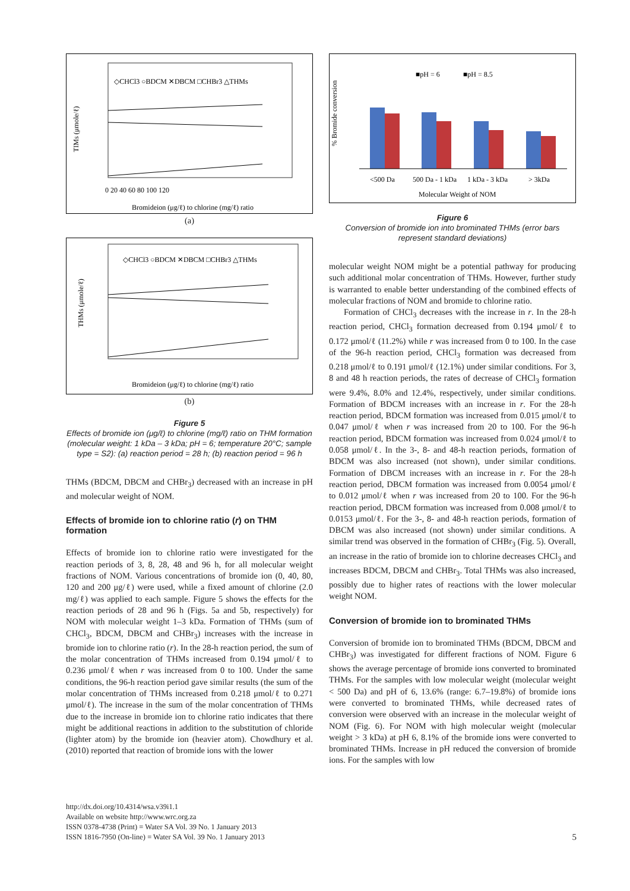◇CHCl3 ○BDCM ✕DBCM □CHBr3 △THMs
TIMs (μmole/ℓ)
Bromideion (μg/ℓ) to chlorine (mg/ℓ) ratio
0 20 40 60 80 100 120
(a)
◇CHCl3 ○BDCM ✕DBCM □CHBr3 △THMs
THMs (μmole/ℓ)
Bromideion (μg/ℓ) to chlorine (mg/ℓ) ratio
(b)
Figure 5
Effects of bromide ion (μg/ℓ) to chlorine (mg/ℓ) ratio on THM formation (molecular weight: 1 kDa – 3 kDa; pH = 6; temperature 20°C; sample type = S2): (a) reaction period = 28 h; (b) reaction period = 96 h
THMs (BDCM, DBCM and CHBr<sub>3</sub>) decreased with an increase in pH and molecular weight of NOM.
Effects of bromide ion to chlorine ratio (r) on THM formation
Effects of bromide ion to chlorine ratio were investigated for the reaction periods of 3, 8, 28, 48 and 96 h, for all molecular weight fractions of NOM. Various concentrations of bromide ion (0, 40, 80, 120 and 200 μg/ℓ) were used, while a fixed amount of chlorine (2.0 mg/ℓ) was applied to each sample. Figure 5 shows the effects for the reaction periods of 28 and 96 h (Figs. 5a and 5b, respectively) for NOM with molecular weight 1–3 kDa. Formation of THMs (sum of CHCl<sub>3</sub>, BDCM, DBCM and CHBr<sub>3</sub>) increases with the increase in bromide ion to chlorine ratio (r). In the 28-h reaction period, the sum of the molar concentration of THMs increased from 0.194 μmol/ℓ to 0.236 μmol/ℓ when r was increased from 0 to 100. Under the same conditions, the 96-h reaction period gave similar results (the sum of the molar concentration of THMs increased from 0.218 μmol/ℓ to 0.271 μmol/ℓ). The increase in the sum of the molar concentration of THMs due to the increase in bromide ion to chlorine ratio indicates that there might be additional reactions in addition to the substitution of chloride (lighter atom) by the bromide ion (heavier atom). Chowdhury et al. (2010) reported that reaction of bromide ions with the lower
■pH = 6
■pH = 8.5
% Bromide conversion
<500 Da
500 Da - 1 kDa
1 kDa - 3 kDa
> 3kDa
Molecular Weight of NOM
Figure 6
Conversion of bromide ion into brominated THMs (error bars represent standard deviations)
molecular weight NOM might be a potential pathway for producing such additional molar concentration of THMs. However, further study is warranted to enable better understanding of the combined effects of molecular fractions of NOM and bromide to chlorine ratio.
Formation of CHCl<sub>3</sub> decreases with the increase in r. In the 28-h reaction period, CHCl<sub>3</sub> formation decreased from 0.194 μmol/ℓ to 0.172 μmol/ℓ (11.2%) while r was increased from 0 to 100. In the case of the 96-h reaction period, CHCl<sub>3</sub> formation was decreased from 0.218 μmol/ℓ to 0.191 μmol/ℓ (12.1%) under similar conditions. For 3, 8 and 48 h reaction periods, the rates of decrease of CHCl<sub>3</sub> formation were 9.4%, 8.0% and 12.4%, respectively, under similar conditions. Formation of BDCM increases with an increase in r. For the 28-h reaction period, BDCM formation was increased from 0.015 μmol/ℓ to 0.047 μmol/ℓ when r was increased from 20 to 100. For the 96-h reaction period, BDCM formation was increased from 0.024 μmol/ℓ to 0.058 μmol/ℓ. In the 3-, 8- and 48-h reaction periods, formation of BDCM was also increased (not shown), under similar conditions. Formation of DBCM increases with an increase in r. For the 28-h reaction period, DBCM formation was increased from 0.0054 μmol/ℓ to 0.012 μmol/ℓ when r was increased from 20 to 100. For the 96-h reaction period, DBCM formation was increased from 0.008 μmol/ℓ to 0.0153 μmol/ℓ. For the 3-, 8- and 48-h reaction periods, formation of DBCM was also increased (not shown) under similar conditions. A similar trend was observed in the formation of CHBr<sub>3</sub> (Fig. 5). Overall, an increase in the ratio of bromide ion to chlorine decreases CHCl<sub>3</sub> and increases BDCM, DBCM and CHBr<sub>3</sub>. Total THMs was also increased, possibly due to higher rates of reactions with the lower molecular weight NOM.
Conversion of bromide ion to brominated THMs
Conversion of bromide ion to brominated THMs (BDCM, DBCM and CHBr<sub>3</sub>) was investigated for different fractions of NOM. Figure 6 shows the average percentage of bromide ions converted to brominated THMs. For the samples with low molecular weight (molecular weight < 500 Da) and pH of 6, 13.6% (range: 6.7–19.8%) of bromide ions were converted to brominated THMs, while decreased rates of conversion were observed with an increase in the molecular weight of NOM (Fig. 6). For NOM with high molecular weight (molecular weight > 3 kDa) at pH 6, 8.1% of the bromide ions were converted to brominated THMs. Increase in pH reduced the conversion of bromide ions. For the samples with low
http://dx.doi.org/10.4314/wsa.v39i1.1
Available on website http://www.wrc.org.za
ISSN 0378-4738 (Print) = Water SA Vol. 39 No. 1 January 2013
ISSN 1816-7950 (On-line) = Water SA Vol. 39 No. 1 January 2013
5